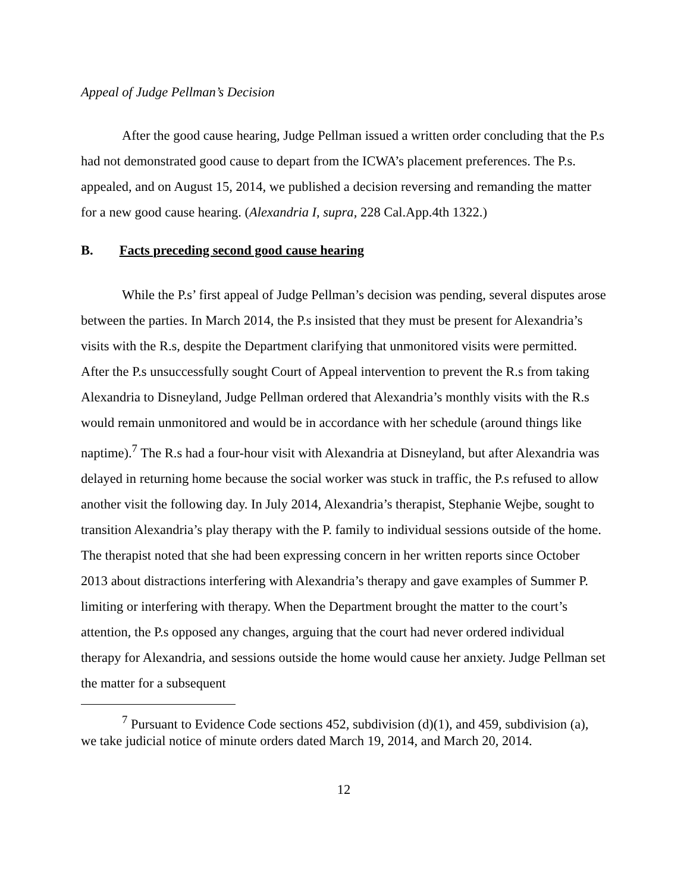Appeal of Judge Pellman’s Decision
After the good cause hearing, Judge Pellman issued a written order concluding that the P.s had not demonstrated good cause to depart from the ICWA’s placement preferences. The P.s. appealed, and on August 15, 2014, we published a decision reversing and remanding the matter for a new good cause hearing. (Alexandria I, supra, 228 Cal.App.4th 1322.)
B. Facts preceding second good cause hearing
While the P.s’ first appeal of Judge Pellman’s decision was pending, several disputes arose between the parties. In March 2014, the P.s insisted that they must be present for Alexandria’s visits with the R.s, despite the Department clarifying that unmonitored visits were permitted. After the P.s unsuccessfully sought Court of Appeal intervention to prevent the R.s from taking Alexandria to Disneyland, Judge Pellman ordered that Alexandria’s monthly visits with the R.s would remain unmonitored and would be in accordance with her schedule (around things like naptime).<sup>7</sup> The R.s had a four-hour visit with Alexandria at Disneyland, but after Alexandria was delayed in returning home because the social worker was stuck in traffic, the P.s refused to allow another visit the following day. In July 2014, Alexandria’s therapist, Stephanie Wejbe, sought to transition Alexandria’s play therapy with the P. family to individual sessions outside of the home. The therapist noted that she had been expressing concern in her written reports since October 2013 about distractions interfering with Alexandria’s therapy and gave examples of Summer P. limiting or interfering with therapy. When the Department brought the matter to the court’s attention, the P.s opposed any changes, arguing that the court had never ordered individual therapy for Alexandria, and sessions outside the home would cause her anxiety. Judge Pellman set the matter for a subsequent
<sup>7</sup> Pursuant to Evidence Code sections 452, subdivision (d)(1), and 459, subdivision (a), we take judicial notice of minute orders dated March 19, 2014, and March 20, 2014.
12